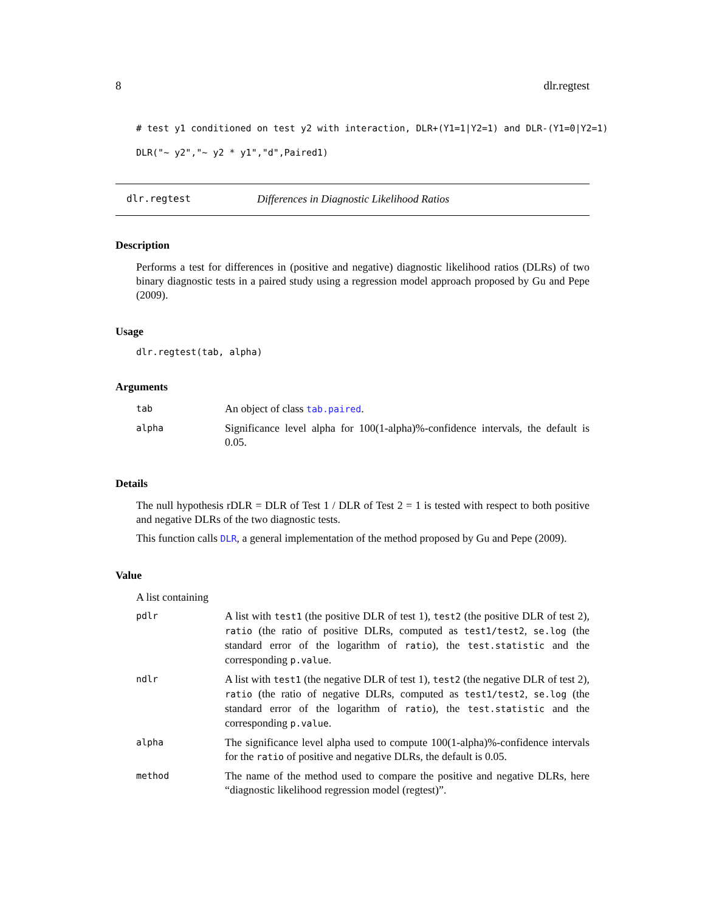8 dlr.regtest
# test y1 conditioned on test y2 with interaction, DLR+(Y1=1|Y2=1) and DLR-(Y1=0|Y2=1)
DLR("~ y2","~ y2 * y1","d",Paired1)
dlr.regtest Differences in Diagnostic Likelihood Ratios
Description
Performs a test for differences in (positive and negative) diagnostic likelihood ratios (DLRs) of two binary diagnostic tests in a paired study using a regression model approach proposed by Gu and Pepe (2009).
Usage
dlr.regtest(tab, alpha)
Arguments
| tab | An object of class tab.paired . |
| alpha | Significance level alpha for 100(1-alpha)%-confidence intervals, the default is 0.05. |
Details
The null hypothesis rDLR = DLR of Test 1 / DLR of Test 2 = 1 is tested with respect to both positive and negative DLRs of the two diagnostic tests.
This function calls DLR, a general implementation of the method proposed by Gu and Pepe (2009).
Value
A list containing
| pdlr | A list with test1 (the positive DLR of test 1), test2 (the positive DLR of test 2), ratio (the ratio of positive DLRs, computed as test1/test2 , se.log (the standard error of the logarithm of ratio ), the test.statistic and the corresponding p.value . |
| ndlr | A list with test1 (the negative DLR of test 1), test2 (the negative DLR of test 2), ratio (the ratio of negative DLRs, computed as test1/test2 , se.log (the standard error of the logarithm of ratio ), the test.statistic and the corresponding p.value . |
| alpha | The significance level alpha used to compute 100(1-alpha)%-confidence intervals for the ratio of positive and negative DLRs, the default is 0.05. |
| method | The name of the method used to compare the positive and negative DLRs, here “diagnostic likelihood regression model (regtest)”. |